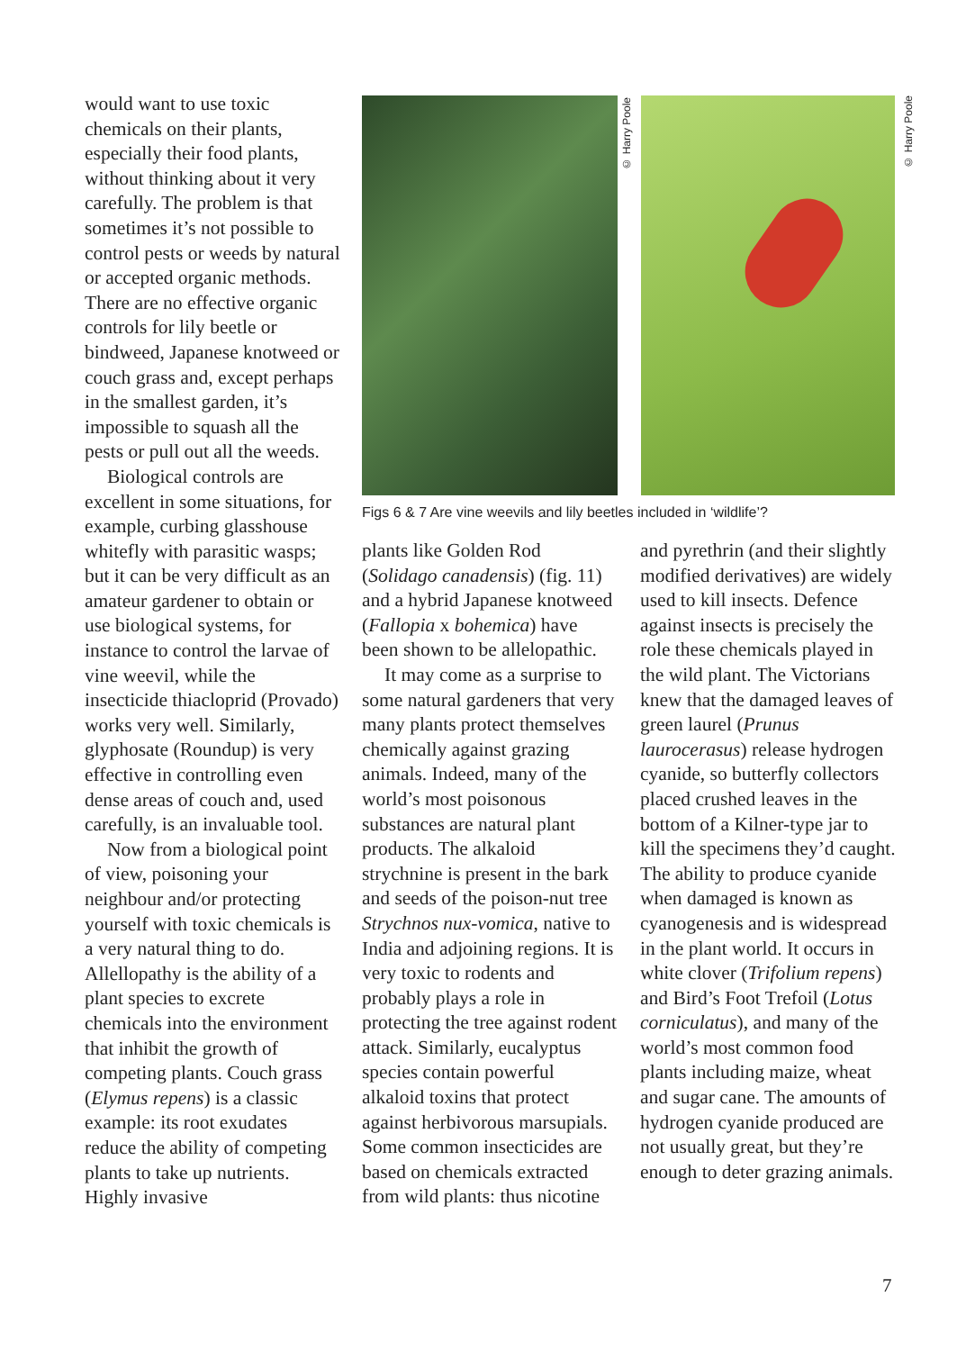would want to use toxic chemicals on their plants, especially their food plants, without thinking about it very carefully. The problem is that sometimes it’s not possible to control pests or weeds by natural or accepted organic methods. There are no effective organic controls for lily beetle or bindweed, Japanese knotweed or couch grass and, except perhaps in the smallest garden, it’s impossible to squash all the pests or pull out all the weeds.
Biological controls are excellent in some situations, for example, curbing glasshouse whitefly with parasitic wasps; but it can be very difficult as an amateur gardener to obtain or use biological systems, for instance to control the larvae of vine weevil, while the insecticide thiacloprid (Provado) works very well. Similarly, glyphosate (Roundup) is very effective in controlling even dense areas of couch and, used carefully, is an invaluable tool.
Now from a biological point of view, poisoning your neighbour and/or protecting yourself with toxic chemicals is a very natural thing to do. Allellopathy is the ability of a plant species to excrete chemicals into the environment that inhibit the growth of competing plants. Couch grass (Elymus repens) is a classic example: its root exudates reduce the ability of competing plants to take up nutrients. Highly invasive
© Harry Poole
© Harry Poole
Figs 6 & 7 Are vine weevils and lily beetles included in ‘wildlife’?
plants like Golden Rod (Solidago canadensis) (fig. 11) and a hybrid Japanese knotweed (Fallopia x bohemica) have been shown to be allelopathic.
It may come as a surprise to some natural gardeners that very many plants protect themselves chemically against grazing animals. Indeed, many of the world’s most poisonous substances are natural plant products. The alkaloid strychnine is present in the bark and seeds of the poison-nut tree Strychnos nux-vomica, native to India and adjoining regions. It is very toxic to rodents and probably plays a role in protecting the tree against rodent attack. Similarly, eucalyptus species contain powerful alkaloid toxins that protect against herbivorous marsupials. Some common insecticides are based on chemicals extracted from wild plants: thus nicotine
and pyrethrin (and their slightly modified derivatives) are widely used to kill insects. Defence against insects is precisely the role these chemicals played in the wild plant. The Victorians knew that the damaged leaves of green laurel (Prunus laurocerasus) release hydrogen cyanide, so butterfly collectors placed crushed leaves in the bottom of a Kilner-type jar to kill the specimens they’d caught. The ability to produce cyanide when damaged is known as cyanogenesis and is widespread in the plant world. It occurs in white clover (Trifolium repens) and Bird’s Foot Trefoil (Lotus corniculatus), and many of the world’s most common food plants including maize, wheat and sugar cane. The amounts of hydrogen cyanide produced are not usually great, but they’re enough to deter grazing animals.
7